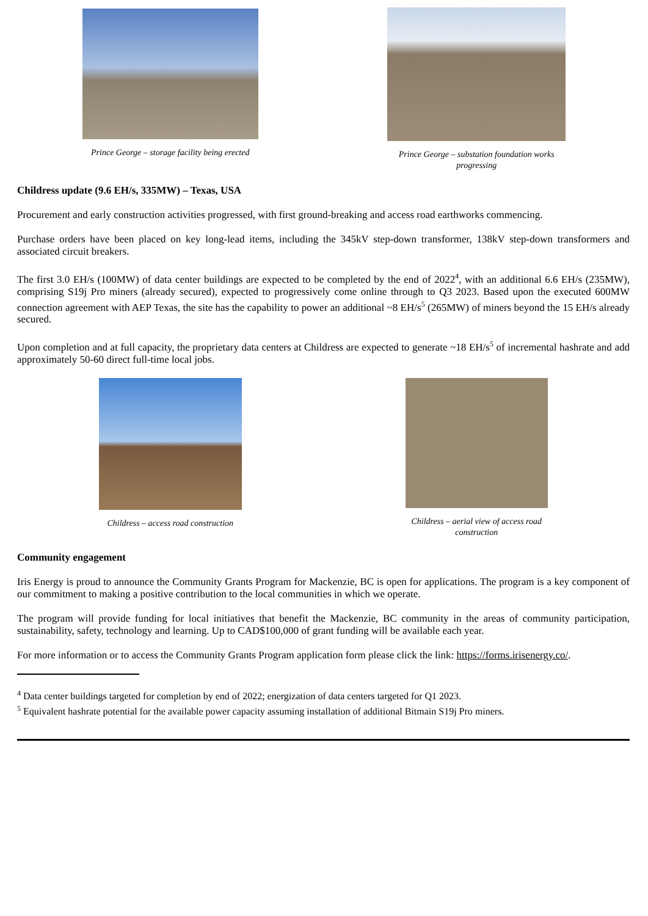Prince George – storage facility being erected
Prince George – substation foundation works
progressing
Childress update (9.6 EH/s, 335MW) – Texas, USA
Procurement and early construction activities progressed, with first ground-breaking and access road earthworks commencing.
Purchase orders have been placed on key long-lead items, including the 345kV step-down transformer, 138kV step-down transformers and associated circuit breakers.
The first 3.0 EH/s (100MW) of data center buildings are expected to be completed by the end of 2022<sup>4</sup>, with an additional 6.6 EH/s (235MW), comprising S19j Pro miners (already secured), expected to progressively come online through to Q3 2023. Based upon the executed 600MW connection agreement with AEP Texas, the site has the capability to power an additional ~8 EH/s<sup>5</sup> (265MW) of miners beyond the 15 EH/s already secured.
Upon completion and at full capacity, the proprietary data centers at Childress are expected to generate ~18 EH/s<sup>5</sup> of incremental hashrate and add approximately 50-60 direct full-time local jobs.
Childress – access road construction
Childress – aerial view of access road
construction
Community engagement
Iris Energy is proud to announce the Community Grants Program for Mackenzie, BC is open for applications. The program is a key component of our commitment to making a positive contribution to the local communities in which we operate.
The program will provide funding for local initiatives that benefit the Mackenzie, BC community in the areas of community participation, sustainability, safety, technology and learning. Up to CAD$100,000 of grant funding will be available each year.
For more information or to access the Community Grants Program application form please click the link: https://forms.irisenergy.co/.
<sup>4</sup> Data center buildings targeted for completion by end of 2022; energization of data centers targeted for Q1 2023.
<sup>5</sup> Equivalent hashrate potential for the available power capacity assuming installation of additional Bitmain S19j Pro miners.